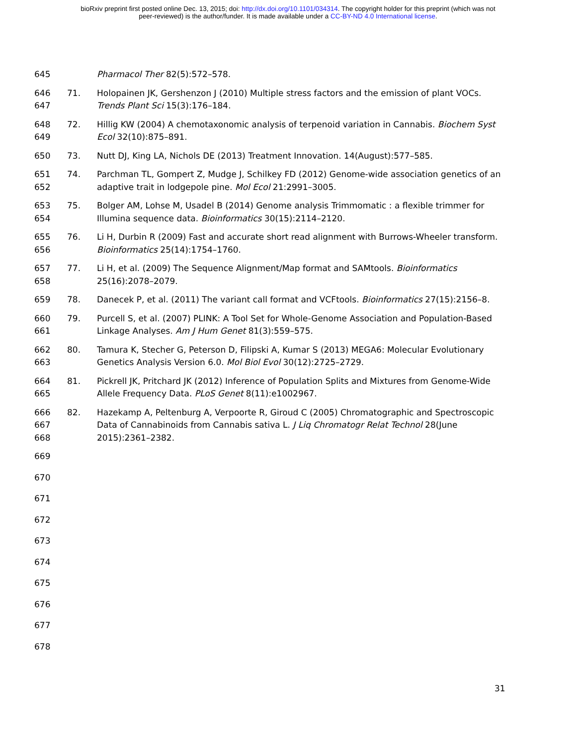bioRxiv preprint first posted online Dec. 13, 2015; doi: http://dx.doi.org/10.1101/034314. The copyright holder for this preprint (which was not
peer-reviewed) is the author/funder. It is made available under a CC-BY-ND 4.0 International license.
645 Pharmacol Ther 82(5):572–578.
646
647
71. Holopainen JK, Gershenzon J (2010) Multiple stress factors and the emission of plant VOCs.
Trends Plant Sci 15(3):176–184.
648
649
72. Hillig KW (2004) A chemotaxonomic analysis of terpenoid variation in Cannabis. Biochem Syst
Ecol 32(10):875–891.
650 73. Nutt DJ, King LA, Nichols DE (2013) Treatment Innovation. 14(August):577–585.
651
652
74. Parchman TL, Gompert Z, Mudge J, Schilkey FD (2012) Genome-wide association genetics of an
adaptive trait in lodgepole pine. Mol Ecol 21:2991–3005.
653
654
75. Bolger AM, Lohse M, Usadel B (2014) Genome analysis Trimmomatic : a flexible trimmer for
Illumina sequence data. Bioinformatics 30(15):2114–2120.
655
656
76. Li H, Durbin R (2009) Fast and accurate short read alignment with Burrows-Wheeler transform.
Bioinformatics 25(14):1754–1760.
657
658
77. Li H, et al. (2009) The Sequence Alignment/Map format and SAMtools. Bioinformatics
25(16):2078–2079.
659 78. Danecek P, et al. (2011) The variant call format and VCFtools. Bioinformatics 27(15):2156–8.
660
661
79. Purcell S, et al. (2007) PLINK: A Tool Set for Whole-Genome Association and Population-Based
Linkage Analyses. Am J Hum Genet 81(3):559–575.
662
663
80. Tamura K, Stecher G, Peterson D, Filipski A, Kumar S (2013) MEGA6: Molecular Evolutionary
Genetics Analysis Version 6.0. Mol Biol Evol 30(12):2725–2729.
664
665
81. Pickrell JK, Pritchard JK (2012) Inference of Population Splits and Mixtures from Genome-Wide
Allele Frequency Data. PLoS Genet 8(11):e1002967.
666
667
668
82. Hazekamp A, Peltenburg A, Verpoorte R, Giroud C (2005) Chromatographic and Spectroscopic
Data of Cannabinoids from Cannabis sativa L. J Liq Chromatogr Relat Technol 28(June
2015):2361–2382.
669
670
671
672
673
674
675
676
677
678
31